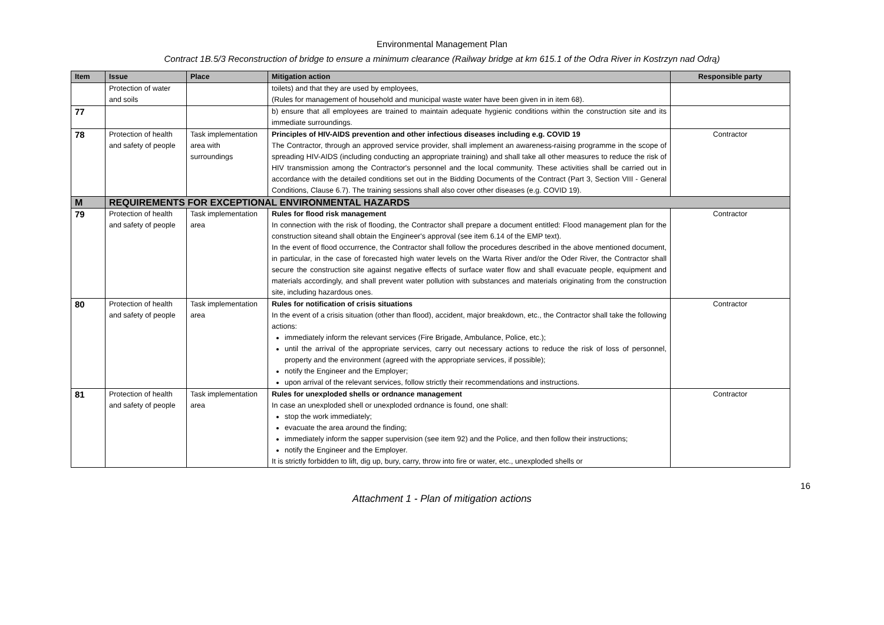Environmental Management Plan
Contract 1B.5/3 Reconstruction of bridge to ensure a minimum clearance (Railway bridge at km 615.1 of the Odra River in Kostrzyn nad Odrą)
| Item | Issue | Place | Mitigation action | Responsible party |
| --- | --- | --- | --- | --- |
| | Protection of water and soils | | toilets) and that they are used by employees, (Rules for management of household and municipal waste water have been given in in item 68). | |
| 77 | | | b) ensure that all employees are trained to maintain adequate hygienic conditions within the construction site and its immediate surroundings. | |
| 78 | Protection of health and safety of people | Task implementation area with surroundings | Principles of HIV-AIDS prevention and other infectious diseases including e.g. COVID 19 The Contractor, through an approved service provider, shall implement an awareness-raising programme in the scope of spreading HIV-AIDS (including conducting an appropriate training) and shall take all other measures to reduce the risk of HIV transmission among the Contractor's personnel and the local community. These activities shall be carried out in accordance with the detailed conditions set out in the Bidding Documents of the Contract (Part 3, Section VIII - General Conditions, Clause 6.7). The training sessions shall also cover other diseases (e.g. COVID 19). | Contractor |
| M | REQUIREMENTS FOR EXCEPTIONAL ENVIRONMENTAL HAZARDS | | | |
| 79 | Protection of health and safety of people | Task implementation area | Rules for flood risk management In connection with the risk of flooding, the Contractor shall prepare a document entitled: Flood management plan for the construction siteand shall obtain the Engineer's approval (see item 6.14 of the EMP text). In the event of flood occurrence, the Contractor shall follow the procedures described in the above mentioned document, in particular, in the case of forecasted high water levels on the Warta River and/or the Oder River, the Contractor shall secure the construction site against negative effects of surface water flow and shall evacuate people, equipment and materials accordingly, and shall prevent water pollution with substances and materials originating from the construction site, including hazardous ones. | Contractor |
| 80 | Protection of health and safety of people | Task implementation area | Rules for notification of crisis situations In the event of a crisis situation (other than flood), accident, major breakdown, etc., the Contractor shall take the following actions: immediately inform the relevant services (Fire Brigade, Ambulance, Police, etc.); until the arrival of the appropriate services, carry out necessary actions to reduce the risk of loss of personnel, property and the environment (agreed with the appropriate services, if possible); notify the Engineer and the Employer; upon arrival of the relevant services, follow strictly their recommendations and instructions. | Contractor |
| 81 | Protection of health and safety of people | Task implementation area | Rules for unexploded shells or ordnance management In case an unexploded shell or unexploded ordnance is found, one shall: stop the work immediately; evacuate the area around the finding; immediately inform the sapper supervision (see item 92) and the Police, and then follow their instructions; notify the Engineer and the Employer. It is strictly forbidden to lift, dig up, bury, carry, throw into fire or water, etc., unexploded shells or | Contractor |
16
Attachment 1 - Plan of mitigation actions